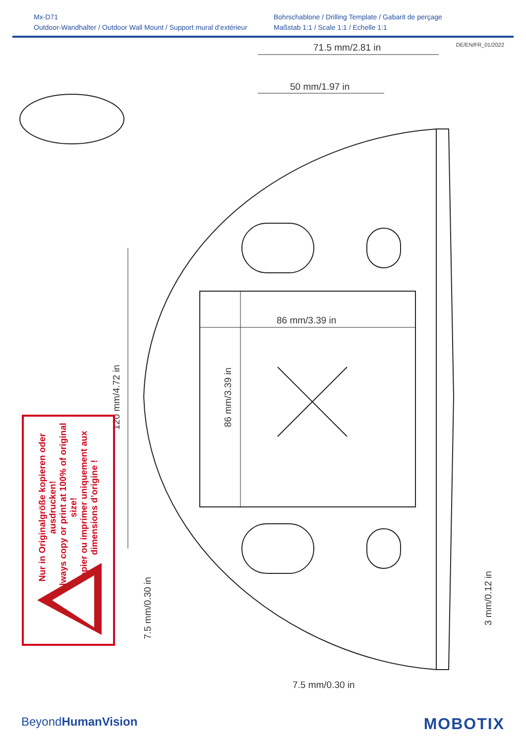Mx-D71
Outdoor-Wandhalter / Outdoor Wall Mount / Support mural d’extérieur
Bohrschablone / Drilling Template / Gabarit de perçage
Maßstab 1:1 / Scale 1:1 / Echelle 1:1
DE/EN/FR_01/2022
71.5 mm/2.81 in
50 mm/1.97 in
86 mm/3.39 in
120 mm/4.72 in 86 mm/3.39 in
7.5 mm/0.30 in
3 mm/0.12 in
7.5 mm/0.30 in
Nur in Originalgröße kopieren oder ausdrucken!
Always copy or print at 100% of original size!
Copier ou imprimer uniquement aux dimensions d’origine !
BeyondHuman Vision MOBOTIX